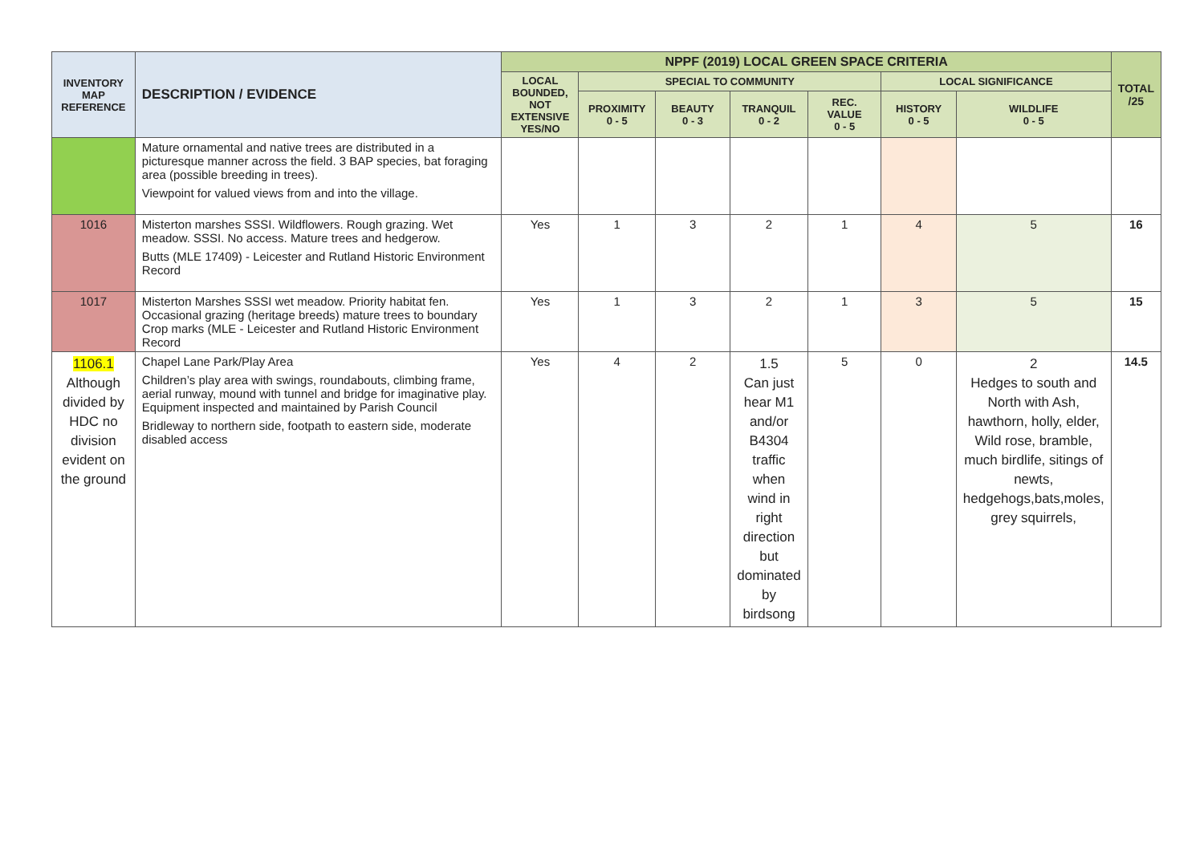| INVENTORY MAP REFERENCE | DESCRIPTION / EVIDENCE | NPPF (2019) LOCAL GREEN SPACE CRITERIA | | | | | | | TOTAL /25 |
| --- | --- | --- | --- | --- | --- | --- | --- | --- | --- |
| | | LOCAL BOUNDED, NOT EXTENSIVE YES/NO | SPECIAL TO COMMUNITY | | | | LOCAL SIGNIFICANCE | | |
| | | | PROXIMITY 0 - 5 | BEAUTY 0 - 3 | TRANQUIL 0 - 2 | REC. VALUE 0 - 5 | HISTORY 0 - 5 | WILDLIFE 0 - 5 | |
| | Mature ornamental and native trees are distributed in a picturesque manner across the field. 3 BAP species, bat foraging area (possible breeding in trees). Viewpoint for valued views from and into the village. | | | | | | | | |
| 1016 | Misterton marshes SSSI. Wildflowers. Rough grazing. Wet meadow. SSSI. No access. Mature trees and hedgerow. Butts (MLE 17409) - Leicester and Rutland Historic Environment Record | Yes | 1 | 3 | 2 | 1 | 4 | 5 | 16 |
| 1017 | Misterton Marshes SSSI wet meadow. Priority habitat fen. Occasional grazing (heritage breeds) mature trees to boundary Crop marks (MLE - Leicester and Rutland Historic Environment Record | Yes | 1 | 3 | 2 | 1 | 3 | 5 | 15 |
| 1106.1 Although divided by HDC no division evident on the ground | Chapel Lane Park/Play Area Children’s play area with swings, roundabouts, climbing frame, aerial runway, mound with tunnel and bridge for imaginative play. Equipment inspected and maintained by Parish Council Bridleway to northern side, footpath to eastern side, moderate disabled access | Yes | 4 | 2 | 1.5 Can just hear M1 and/or B4304 traffic when wind in right direction but dominated by birdsong | 5 | 0 | 2 Hedges to south and North with Ash, hawthorn, holly, elder, Wild rose, bramble, much birdlife, sitings of newts, hedgehogs,bats,moles, grey squirrels, | 14.5 |